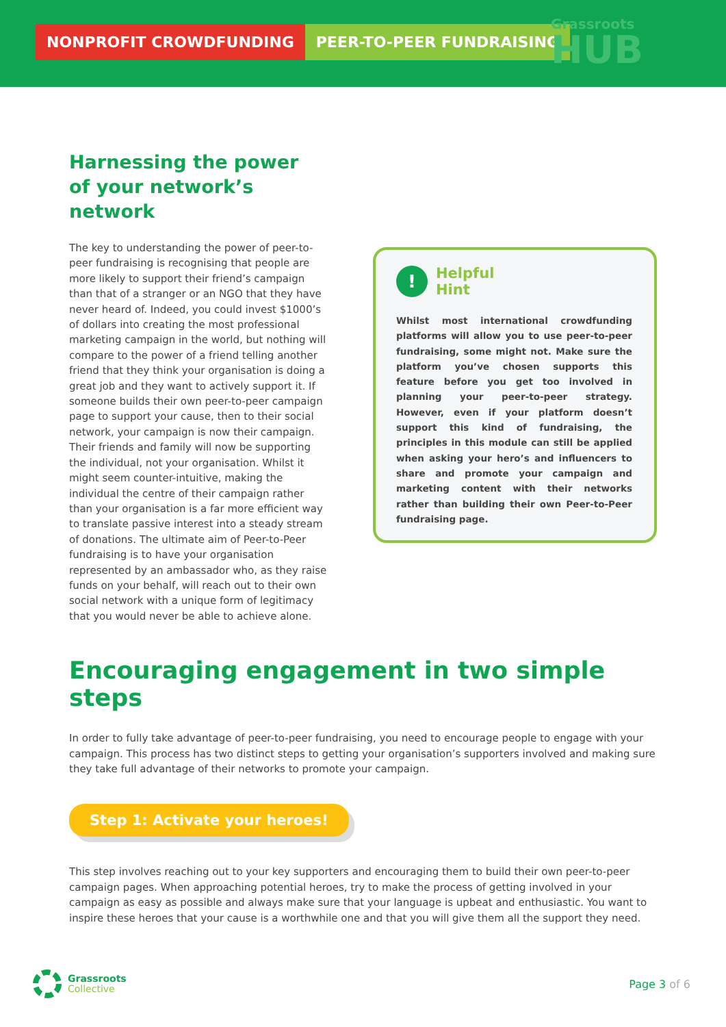NONPROFIT CROWDFUNDING PEER-TO-PEER FUNDRAISING
Grassroots
HUB
Harnessing the power of your network’s network
The key to understanding the power of peer-to-peer fundraising is recognising that people are more likely to support their friend’s campaign than that of a stranger or an NGO that they have never heard of. Indeed, you could invest $1000’s of dollars into creating the most professional marketing campaign in the world, but nothing will compare to the power of a friend telling another friend that they think your organisation is doing a great job and they want to actively support it. If someone builds their own peer-to-peer campaign page to support your cause, then to their social network, your campaign is now their campaign. Their friends and family will now be supporting the individual, not your organisation. Whilst it might seem counter-intuitive, making the individual the centre of their campaign rather than your organisation is a far more efficient way to translate passive interest into a steady stream of donations. The ultimate aim of Peer-to-Peer fundraising is to have your organisation represented by an ambassador who, as they raise funds on your behalf, will reach out to their own social network with a unique form of legitimacy that you would never be able to achieve alone.
! Helpful
Hint
Whilst most international crowdfunding platforms will allow you to use peer-to-peer fundraising, some might not. Make sure the platform you’ve chosen supports this feature before you get too involved in planning your peer-to-peer strategy. However, even if your platform doesn’t support this kind of fundraising, the principles in this module can still be applied when asking your hero’s and influencers to share and promote your campaign and marketing content with their networks rather than building their own Peer-to-Peer fundraising page.
Encouraging engagement in two simple steps
In order to fully take advantage of peer-to-peer fundraising, you need to encourage people to engage with your campaign. This process has two distinct steps to getting your organisation’s supporters involved and making sure they take full advantage of their networks to promote your campaign.
Step 1: Activate your heroes!
This step involves reaching out to your key supporters and encouraging them to build their own peer-to-peer campaign pages. When approaching potential heroes, try to make the process of getting involved in your campaign as easy as possible and always make sure that your language is upbeat and enthusiastic. You want to inspire these heroes that your cause is a worthwhile one and that you will give them all the support they need.
Grassroots
Collective
Page 3 of 6